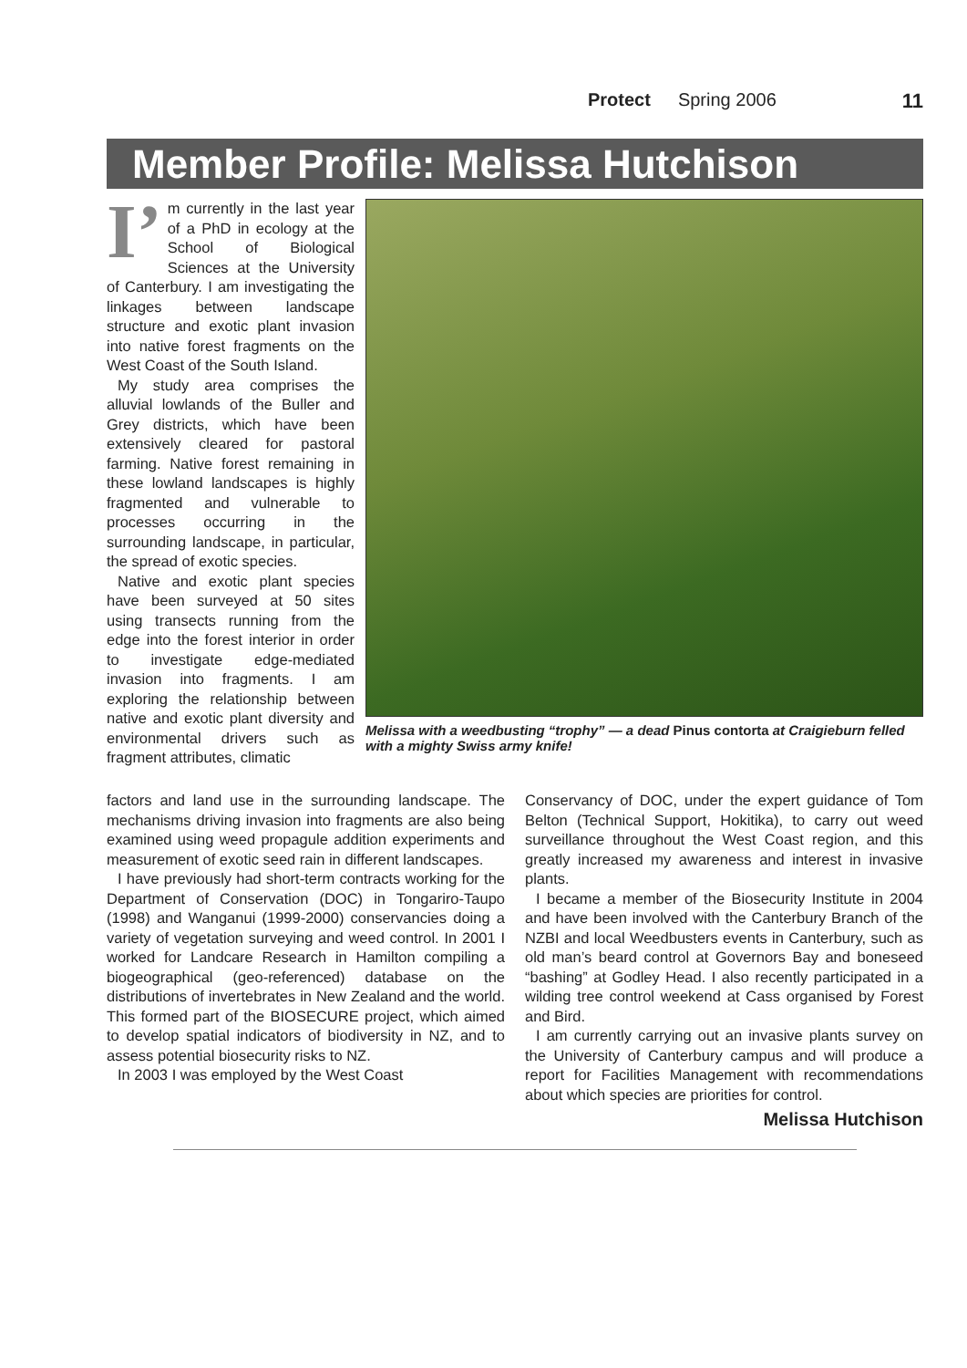Protect Spring 2006 11
Member Profile: Melissa Hutchison
I’ m currently in the last year of a PhD in ecology at the School of Biological Sciences at the University of Canterbury. I am investigating the linkages between landscape structure and exotic plant invasion into native forest fragments on the West Coast of the South Island.
My study area comprises the alluvial lowlands of the Buller and Grey districts, which have been extensively cleared for pastoral farming. Native forest remaining in these lowland landscapes is highly fragmented and vulnerable to processes occurring in the surrounding landscape, in particular, the spread of exotic species.
Native and exotic plant species have been surveyed at 50 sites using transects running from the edge into the forest interior in order to investigate edge-mediated invasion into fragments. I am exploring the relationship between native and exotic plant diversity and environmental drivers such as fragment attributes, climatic
Melissa with a weedbusting “trophy” — a dead Pinus contorta at Craigieburn felled with a mighty Swiss army knife!
factors and land use in the surrounding landscape. The mechanisms driving invasion into fragments are also being examined using weed propagule addition experiments and measurement of exotic seed rain in different landscapes.
I have previously had short-term contracts working for the Department of Conservation (DOC) in Tongariro-Taupo (1998) and Wanganui (1999-2000) conservancies doing a variety of vegetation surveying and weed control. In 2001 I worked for Landcare Research in Hamilton compiling a biogeographical (geo-referenced) database on the distributions of invertebrates in New Zealand and the world. This formed part of the BIOSECURE project, which aimed to develop spatial indicators of biodiversity in NZ, and to assess potential biosecurity risks to NZ.
In 2003 I was employed by the West Coast
Conservancy of DOC, under the expert guidance of Tom Belton (Technical Support, Hokitika), to carry out weed surveillance throughout the West Coast region, and this greatly increased my awareness and interest in invasive plants.
I became a member of the Biosecurity Institute in 2004 and have been involved with the Canterbury Branch of the NZBI and local Weedbusters events in Canterbury, such as old man’s beard control at Governors Bay and boneseed “bashing” at Godley Head. I also recently participated in a wilding tree control weekend at Cass organised by Forest and Bird.
I am currently carrying out an invasive plants survey on the University of Canterbury campus and will produce a report for Facilities Management with recommendations about which species are priorities for control.
Melissa Hutchison